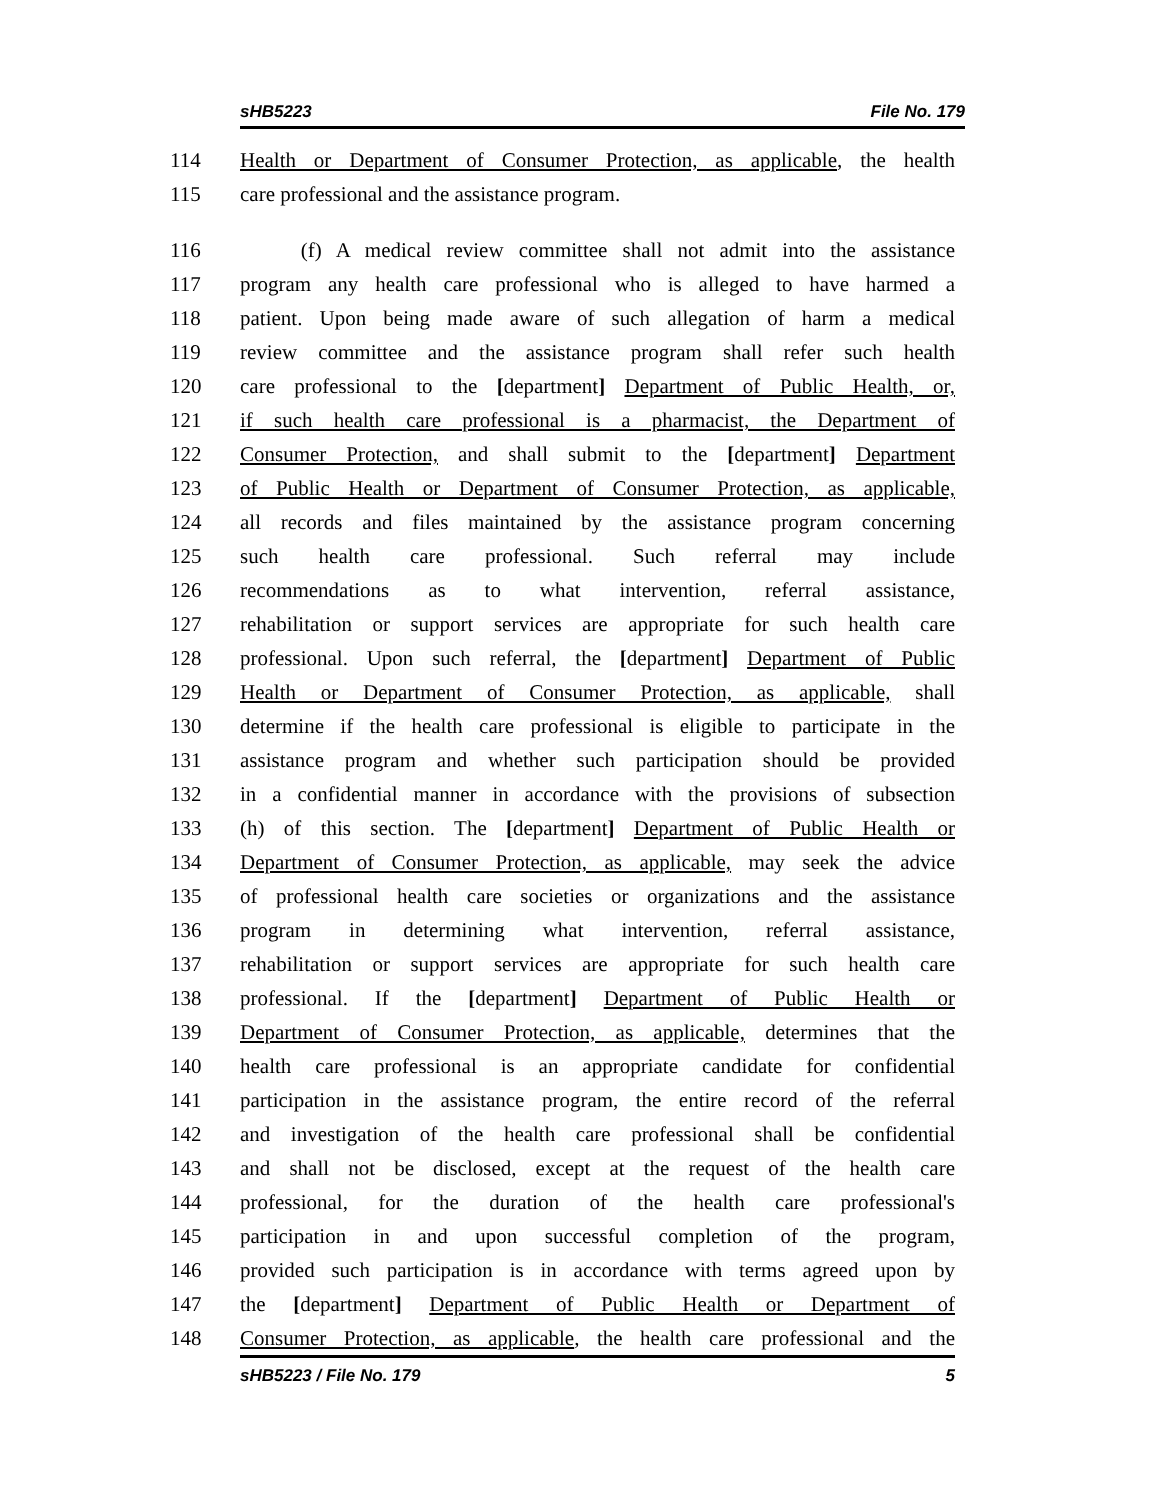sHB5223 File No. 179
114 Health or Department of Consumer Protection, as applicable, the health
115 care professional and the assistance program.
116 (f) A medical review committee shall not admit into the assistance
117 program any health care professional who is alleged to have harmed a
118 patient. Upon being made aware of such allegation of harm a medical
119 review committee and the assistance program shall refer such health
120 care professional to the [department] Department of Public Health, or,
121 if such health care professional is a pharmacist, the Department of
122 Consumer Protection, and shall submit to the [department] Department
123 of Public Health or Department of Consumer Protection, as applicable,
124 all records and files maintained by the assistance program concerning
125 such health care professional. Such referral may include
126 recommendations as to what intervention, referral assistance,
127 rehabilitation or support services are appropriate for such health care
128 professional. Upon such referral, the [department] Department of Public
129 Health or Department of Consumer Protection, as applicable, shall
130 determine if the health care professional is eligible to participate in the
131 assistance program and whether such participation should be provided
132 in a confidential manner in accordance with the provisions of subsection
133 (h) of this section. The [department] Department of Public Health or
134 Department of Consumer Protection, as applicable, may seek the advice
135 of professional health care societies or organizations and the assistance
136 program in determining what intervention, referral assistance,
137 rehabilitation or support services are appropriate for such health care
138 professional. If the [department] Department of Public Health or
139 Department of Consumer Protection, as applicable, determines that the
140 health care professional is an appropriate candidate for confidential
141 participation in the assistance program, the entire record of the referral
142 and investigation of the health care professional shall be confidential
143 and shall not be disclosed, except at the request of the health care
144 professional, for the duration of the health care professional's
145 participation in and upon successful completion of the program,
146 provided such participation is in accordance with terms agreed upon by
147 the [department] Department of Public Health or Department of
148 Consumer Protection, as applicable, the health care professional and the
sHB5223 / File No. 179 5